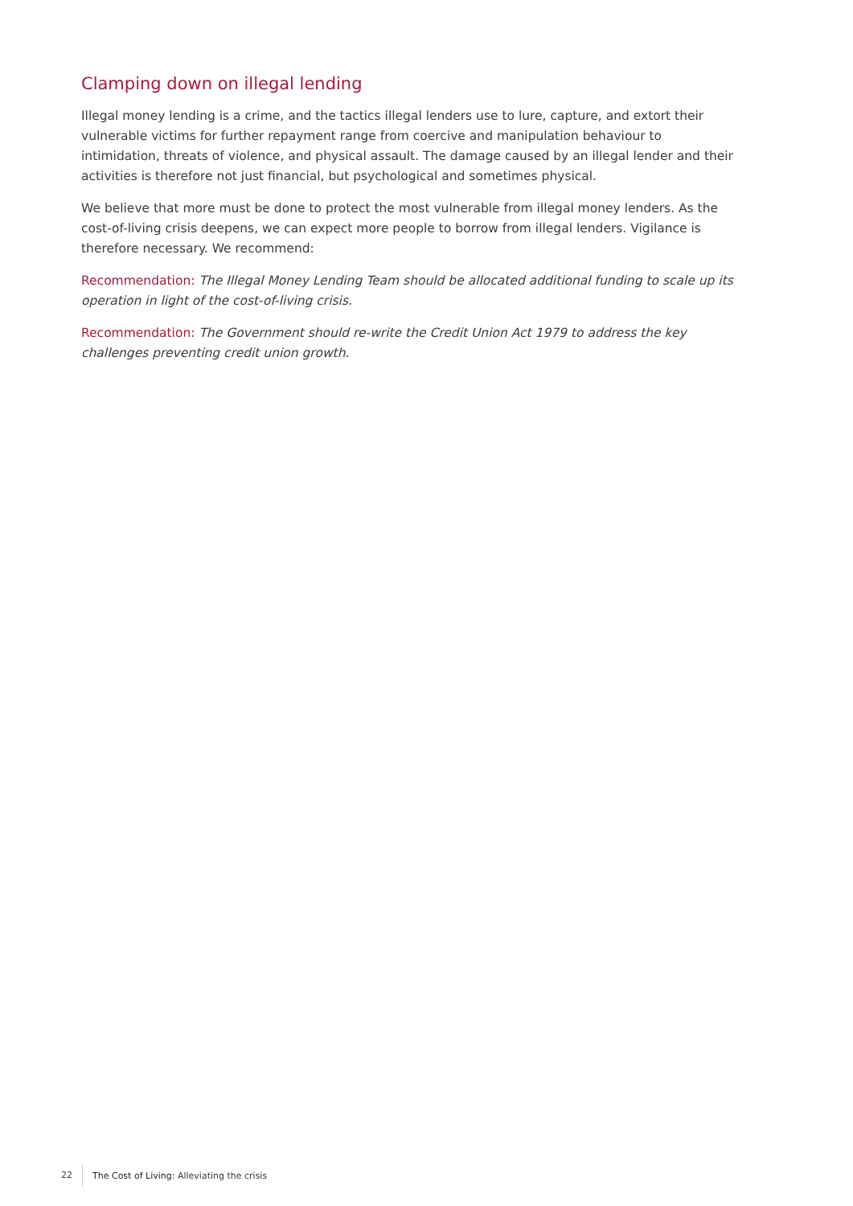Clamping down on illegal lending
Illegal money lending is a crime, and the tactics illegal lenders use to lure, capture, and extort their vulnerable victims for further repayment range from coercive and manipulation behaviour to intimidation, threats of violence, and physical assault. The damage caused by an illegal lender and their activities is therefore not just financial, but psychological and sometimes physical.
We believe that more must be done to protect the most vulnerable from illegal money lenders. As the cost-of-living crisis deepens, we can expect more people to borrow from illegal lenders. Vigilance is therefore necessary. We recommend:
Recommendation: The Illegal Money Lending Team should be allocated additional funding to scale up its operation in light of the cost-of-living crisis.
Recommendation: The Government should re-write the Credit Union Act 1979 to address the key challenges preventing credit union growth.
22 The Cost of Living: Alleviating the crisis